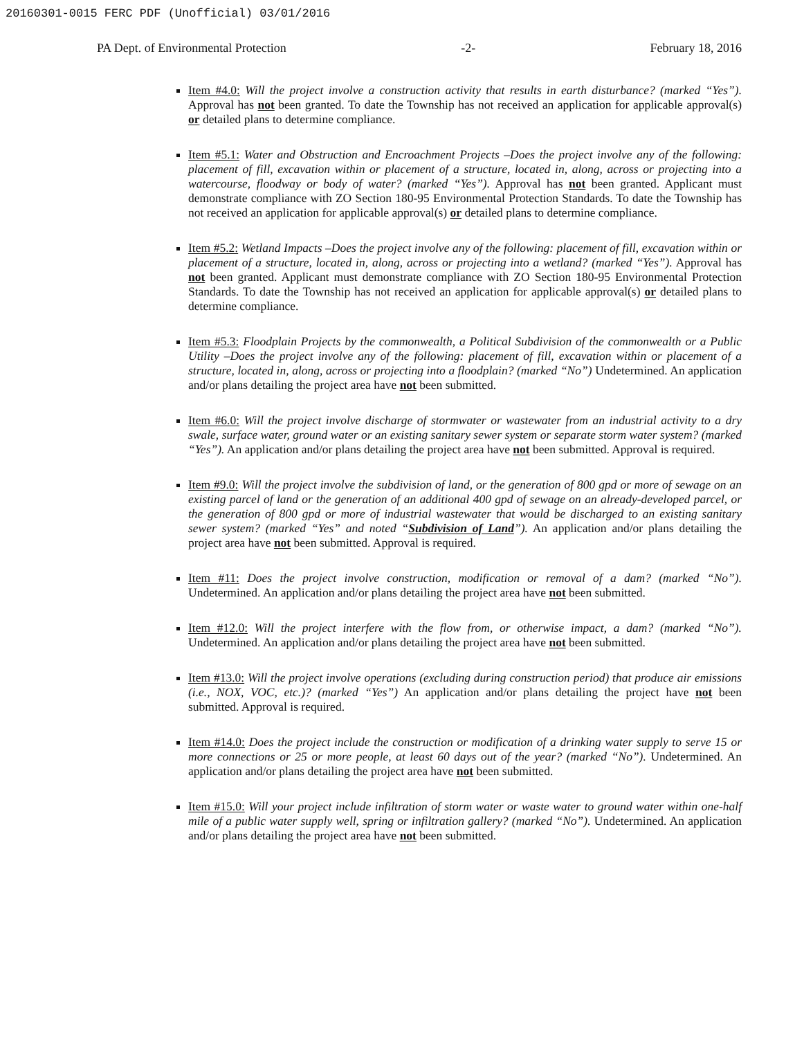20160301-0015 FERC PDF (Unofficial) 03/01/2016
PA Dept. of Environmental Protection -2- February 18, 2016
Item #4.0: Will the project involve a construction activity that results in earth disturbance? (marked “Yes”). Approval has not been granted. To date the Township has not received an application for applicable approval(s) or detailed plans to determine compliance.
Item #5.1: Water and Obstruction and Encroachment Projects –Does the project involve any of the following: placement of fill, excavation within or placement of a structure, located in, along, across or projecting into a watercourse, floodway or body of water? (marked “Yes”). Approval has not been granted. Applicant must demonstrate compliance with ZO Section 180-95 Environmental Protection Standards. To date the Township has not received an application for applicable approval(s) or detailed plans to determine compliance.
Item #5.2: Wetland Impacts –Does the project involve any of the following: placement of fill, excavation within or placement of a structure, located in, along, across or projecting into a wetland? (marked “Yes”). Approval has not been granted. Applicant must demonstrate compliance with ZO Section 180-95 Environmental Protection Standards. To date the Township has not received an application for applicable approval(s) or detailed plans to determine compliance.
Item #5.3: Floodplain Projects by the commonwealth, a Political Subdivision of the commonwealth or a Public Utility –Does the project involve any of the following: placement of fill, excavation within or placement of a structure, located in, along, across or projecting into a floodplain? (marked “No”) Undetermined. An application and/or plans detailing the project area have not been submitted.
Item #6.0: Will the project involve discharge of stormwater or wastewater from an industrial activity to a dry swale, surface water, ground water or an existing sanitary sewer system or separate storm water system? (marked “Yes”). An application and/or plans detailing the project area have not been submitted. Approval is required.
Item #9.0: Will the project involve the subdivision of land, or the generation of 800 gpd or more of sewage on an existing parcel of land or the generation of an additional 400 gpd of sewage on an already-developed parcel, or the generation of 800 gpd or more of industrial wastewater that would be discharged to an existing sanitary sewer system? (marked “Yes” and noted “Subdivision of Land”). An application and/or plans detailing the project area have not been submitted. Approval is required.
Item #11: Does the project involve construction, modification or removal of a dam? (marked “No”). Undetermined. An application and/or plans detailing the project area have not been submitted.
Item #12.0: Will the project interfere with the flow from, or otherwise impact, a dam? (marked “No”). Undetermined. An application and/or plans detailing the project area have not been submitted.
Item #13.0: Will the project involve operations (excluding during construction period) that produce air emissions (i.e., NOX, VOC, etc.)? (marked “Yes”) An application and/or plans detailing the project have not been submitted. Approval is required.
Item #14.0: Does the project include the construction or modification of a drinking water supply to serve 15 or more connections or 25 or more people, at least 60 days out of the year? (marked “No”). Undetermined. An application and/or plans detailing the project area have not been submitted.
Item #15.0: Will your project include infiltration of storm water or waste water to ground water within one-half mile of a public water supply well, spring or infiltration gallery? (marked “No”). Undetermined. An application and/or plans detailing the project area have not been submitted.